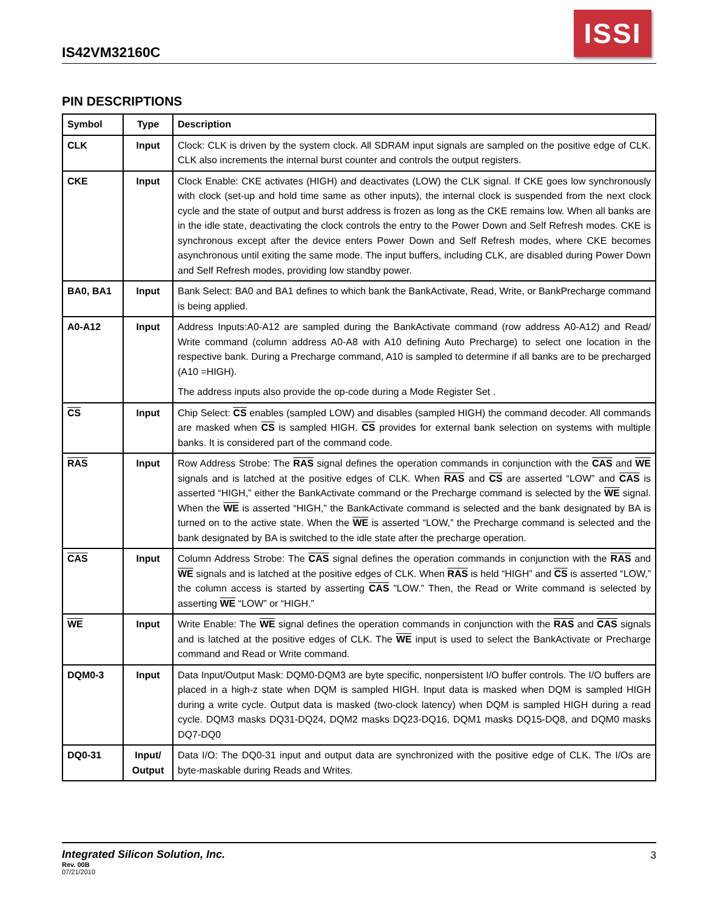IS42VM32160C
ISSI
PIN DESCRIPTIONS
| Symbol | Type | Description |
| --- | --- | --- |
| CLK | Input | Clock: CLK is driven by the system clock. All SDRAM input signals are sampled on the positive edge of CLK. CLK also increments the internal burst counter and controls the output registers. |
| CKE | Input | Clock Enable: CKE activates (HIGH) and deactivates (LOW) the CLK signal. If CKE goes low synchronously with clock (set-up and hold time same as other inputs), the internal clock is suspended from the next clock cycle and the state of output and burst address is frozen as long as the CKE remains low. When all banks are in the idle state, deactivating the clock controls the entry to the Power Down and Self Refresh modes. CKE is synchronous except after the device enters Power Down and Self Refresh modes, where CKE becomes asynchronous until exiting the same mode. The input buffers, including CLK, are disabled during Power Down and Self Refresh modes, providing low standby power. |
| BA0, BA1 | Input | Bank Select: BA0 and BA1 defines to which bank the BankActivate, Read, Write, or BankPrecharge command is being applied. |
| A0-A12 | Input | Address Inputs:A0-A12 are sampled during the BankActivate command (row address A0-A12) and Read/ Write command (column address A0-A8 with A10 defining Auto Precharge) to select one location in the respective bank. During a Precharge command, A10 is sampled to determine if all banks are to be precharged (A10 =HIGH). The address inputs also provide the op-code during a Mode Register Set . |
| CS | Input | Chip Select: CS enables (sampled LOW) and disables (sampled HIGH) the command decoder. All commands are masked when CS is sampled HIGH. CS provides for external bank selection on systems with multiple banks. It is considered part of the command code. |
| RAS | Input | Row Address Strobe: The RAS signal defines the operation commands in conjunction with the CAS and WE signals and is latched at the positive edges of CLK. When RAS and CS are asserted “LOW” and CAS is asserted “HIGH,” either the BankActivate command or the Precharge command is selected by the WE signal. When the WE is asserted “HIGH,” the BankActivate command is selected and the bank designated by BA is turned on to the active state. When the WE is asserted “LOW,” the Precharge command is selected and the bank designated by BA is switched to the idle state after the precharge operation. |
| CAS | Input | Column Address Strobe: The CAS signal defines the operation commands in conjunction with the RAS and WE signals and is latched at the positive edges of CLK. When RAS is held “HIGH” and CS is asserted “LOW,” the column access is started by asserting CAS ”LOW.” Then, the Read or Write command is selected by asserting WE “LOW” or “HIGH.” |
| WE | Input | Write Enable: The WE signal defines the operation commands in conjunction with the RAS and CAS signals and is latched at the positive edges of CLK. The WE input is used to select the BankActivate or Precharge command and Read or Write command. |
| DQM0-3 | Input | Data Input/Output Mask: DQM0-DQM3 are byte specific, nonpersistent I/O buffer controls. The I/O buffers are placed in a high-z state when DQM is sampled HIGH. Input data is masked when DQM is sampled HIGH during a write cycle. Output data is masked (two-clock latency) when DQM is sampled HIGH during a read cycle. DQM3 masks DQ31-DQ24, DQM2 masks DQ23-DQ16, DQM1 masks DQ15-DQ8, and DQM0 masks DQ7-DQ0 |
| DQ0-31 | Input/ Output | Data I/O: The DQ0-31 input and output data are synchronized with the positive edge of CLK. The I/Os are byte-maskable during Reads and Writes. |
Integrated Silicon Solution, Inc.
3
Rev. 00B
07/21/2010